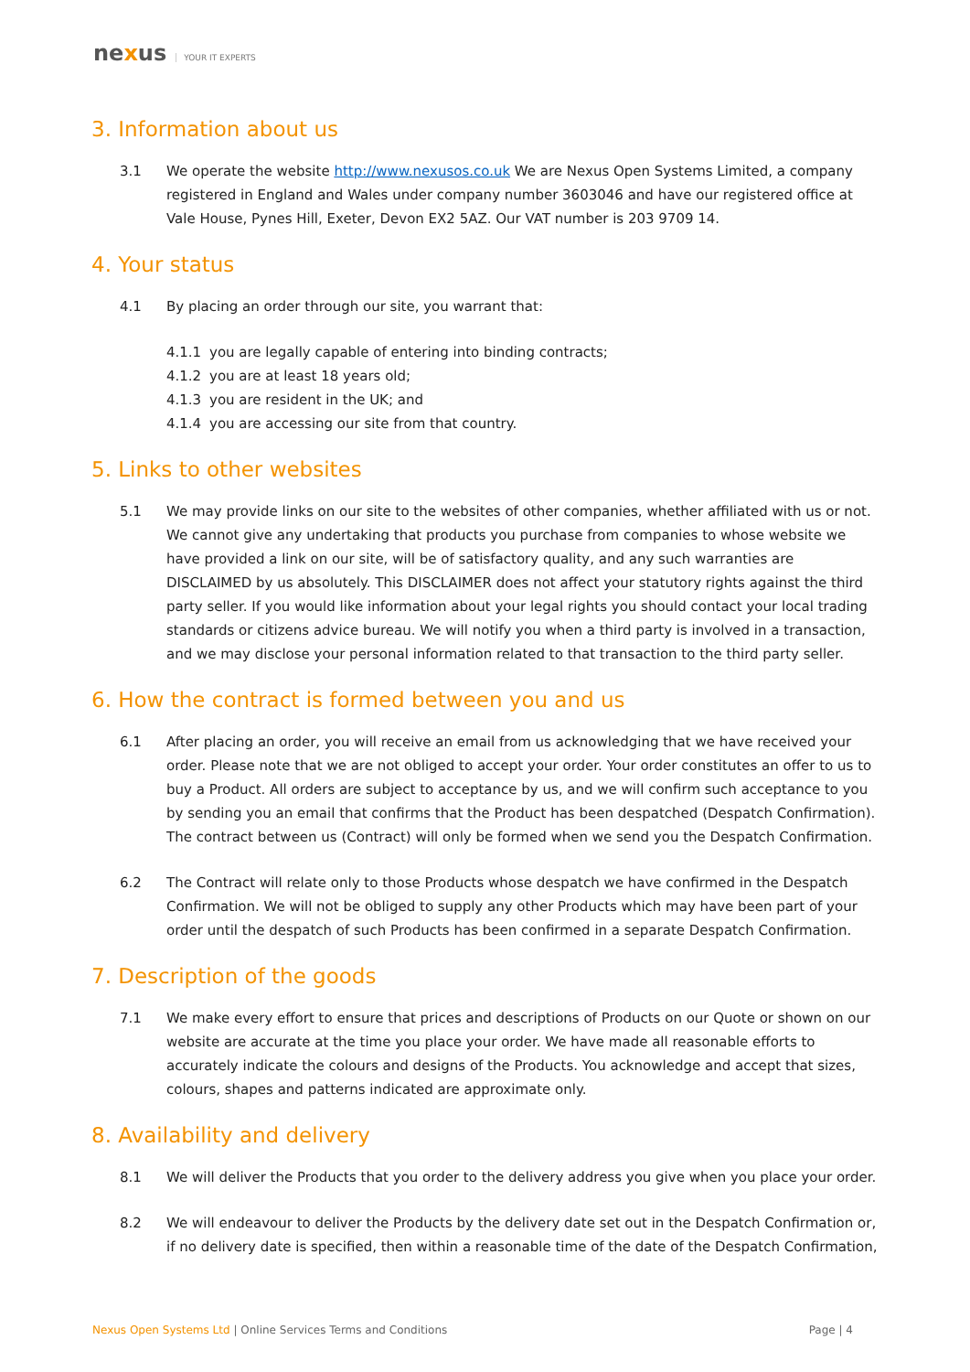nexus YOUR IT EXPERTS
3. Information about us
3.1 We operate the website http://www.nexusos.co.uk We are Nexus Open Systems Limited, a company registered in England and Wales under company number 3603046 and have our registered office at Vale House, Pynes Hill, Exeter, Devon EX2 5AZ. Our VAT number is 203 9709 14.
4. Your status
4.1 By placing an order through our site, you warrant that:
4.1.1 you are legally capable of entering into binding contracts;
4.1.2 you are at least 18 years old;
4.1.3 you are resident in the UK; and
4.1.4 you are accessing our site from that country.
5. Links to other websites
5.1 We may provide links on our site to the websites of other companies, whether affiliated with us or not. We cannot give any undertaking that products you purchase from companies to whose website we have provided a link on our site, will be of satisfactory quality, and any such warranties are DISCLAIMED by us absolutely. This DISCLAIMER does not affect your statutory rights against the third party seller. If you would like information about your legal rights you should contact your local trading standards or citizens advice bureau. We will notify you when a third party is involved in a transaction, and we may disclose your personal information related to that transaction to the third party seller.
6. How the contract is formed between you and us
6.1 After placing an order, you will receive an email from us acknowledging that we have received your order. Please note that we are not obliged to accept your order. Your order constitutes an offer to us to buy a Product. All orders are subject to acceptance by us, and we will confirm such acceptance to you by sending you an email that confirms that the Product has been despatched (Despatch Confirmation). The contract between us (Contract) will only be formed when we send you the Despatch Confirmation.
6.2 The Contract will relate only to those Products whose despatch we have confirmed in the Despatch Confirmation. We will not be obliged to supply any other Products which may have been part of your order until the despatch of such Products has been confirmed in a separate Despatch Confirmation.
7. Description of the goods
7.1 We make every effort to ensure that prices and descriptions of Products on our Quote or shown on our website are accurate at the time you place your order. We have made all reasonable efforts to accurately indicate the colours and designs of the Products. You acknowledge and accept that sizes, colours, shapes and patterns indicated are approximate only.
8. Availability and delivery
8.1 We will deliver the Products that you order to the delivery address you give when you place your order.
8.2 We will endeavour to deliver the Products by the delivery date set out in the Despatch Confirmation or, if no delivery date is specified, then within a reasonable time of the date of the Despatch Confirmation,
Nexus Open Systems Ltd | Online Services Terms and Conditions
Page | 4